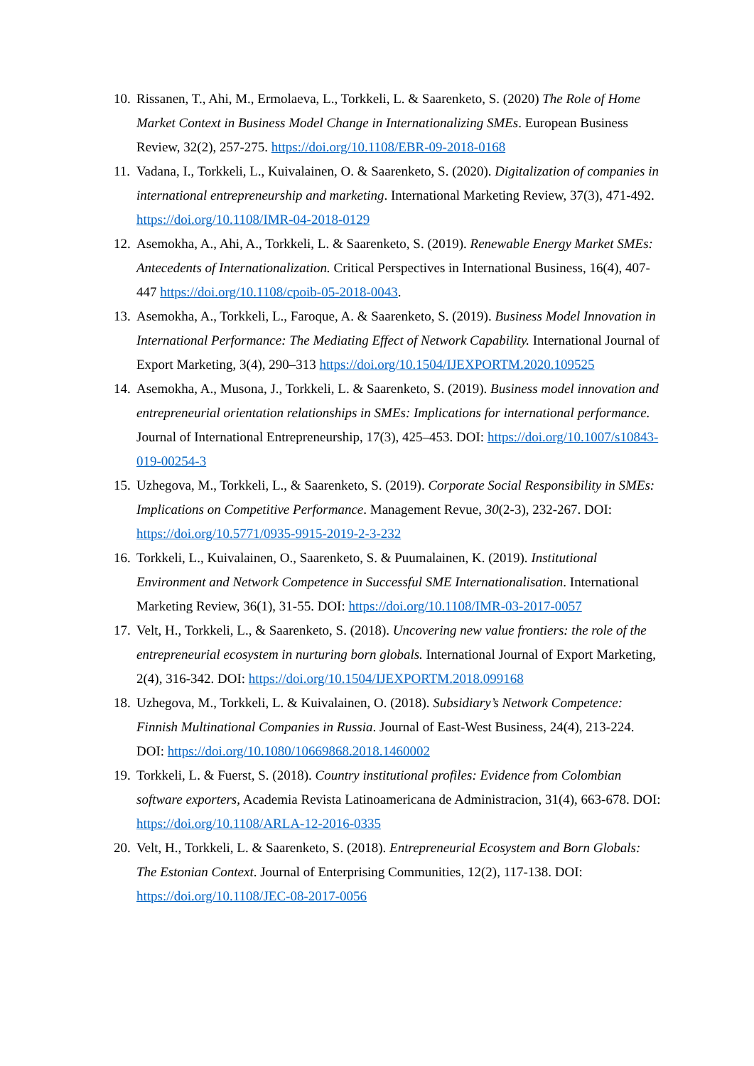10. Rissanen, T., Ahi, M., Ermolaeva, L., Torkkeli, L. & Saarenketo, S. (2020) The Role of Home Market Context in Business Model Change in Internationalizing SMEs. European Business Review, 32(2), 257-275. https://doi.org/10.1108/EBR-09-2018-0168
11. Vadana, I., Torkkeli, L., Kuivalainen, O. & Saarenketo, S. (2020). Digitalization of companies in international entrepreneurship and marketing. International Marketing Review, 37(3), 471-492. https://doi.org/10.1108/IMR-04-2018-0129
12. Asemokha, A., Ahi, A., Torkkeli, L. & Saarenketo, S. (2019). Renewable Energy Market SMEs: Antecedents of Internationalization. Critical Perspectives in International Business, 16(4), 407-447 https://doi.org/10.1108/cpoib-05-2018-0043.
13. Asemokha, A., Torkkeli, L., Faroque, A. & Saarenketo, S. (2019). Business Model Innovation in International Performance: The Mediating Effect of Network Capability. International Journal of Export Marketing, 3(4), 290–313 https://doi.org/10.1504/IJEXPORTM.2020.109525
14. Asemokha, A., Musona, J., Torkkeli, L. & Saarenketo, S. (2019). Business model innovation and entrepreneurial orientation relationships in SMEs: Implications for international performance. Journal of International Entrepreneurship, 17(3), 425–453. DOI: https://doi.org/10.1007/s10843-019-00254-3
15. Uzhegova, M., Torkkeli, L., & Saarenketo, S. (2019). Corporate Social Responsibility in SMEs: Implications on Competitive Performance. Management Revue, 30(2-3), 232-267. DOI: https://doi.org/10.5771/0935-9915-2019-2-3-232
16. Torkkeli, L., Kuivalainen, O., Saarenketo, S. & Puumalainen, K. (2019). Institutional Environment and Network Competence in Successful SME Internationalisation. International Marketing Review, 36(1), 31-55. DOI: https://doi.org/10.1108/IMR-03-2017-0057
17. Velt, H., Torkkeli, L., & Saarenketo, S. (2018). Uncovering new value frontiers: the role of the entrepreneurial ecosystem in nurturing born globals. International Journal of Export Marketing, 2(4), 316-342. DOI: https://doi.org/10.1504/IJEXPORTM.2018.099168
18. Uzhegova, M., Torkkeli, L. & Kuivalainen, O. (2018). Subsidiary’s Network Competence: Finnish Multinational Companies in Russia. Journal of East-West Business, 24(4), 213-224. DOI: https://doi.org/10.1080/10669868.2018.1460002
19. Torkkeli, L. & Fuerst, S. (2018). Country institutional profiles: Evidence from Colombian software exporters, Academia Revista Latinoamericana de Administracion, 31(4), 663-678. DOI: https://doi.org/10.1108/ARLA-12-2016-0335
20. Velt, H., Torkkeli, L. & Saarenketo, S. (2018). Entrepreneurial Ecosystem and Born Globals: The Estonian Context. Journal of Enterprising Communities, 12(2), 117-138. DOI: https://doi.org/10.1108/JEC-08-2017-0056